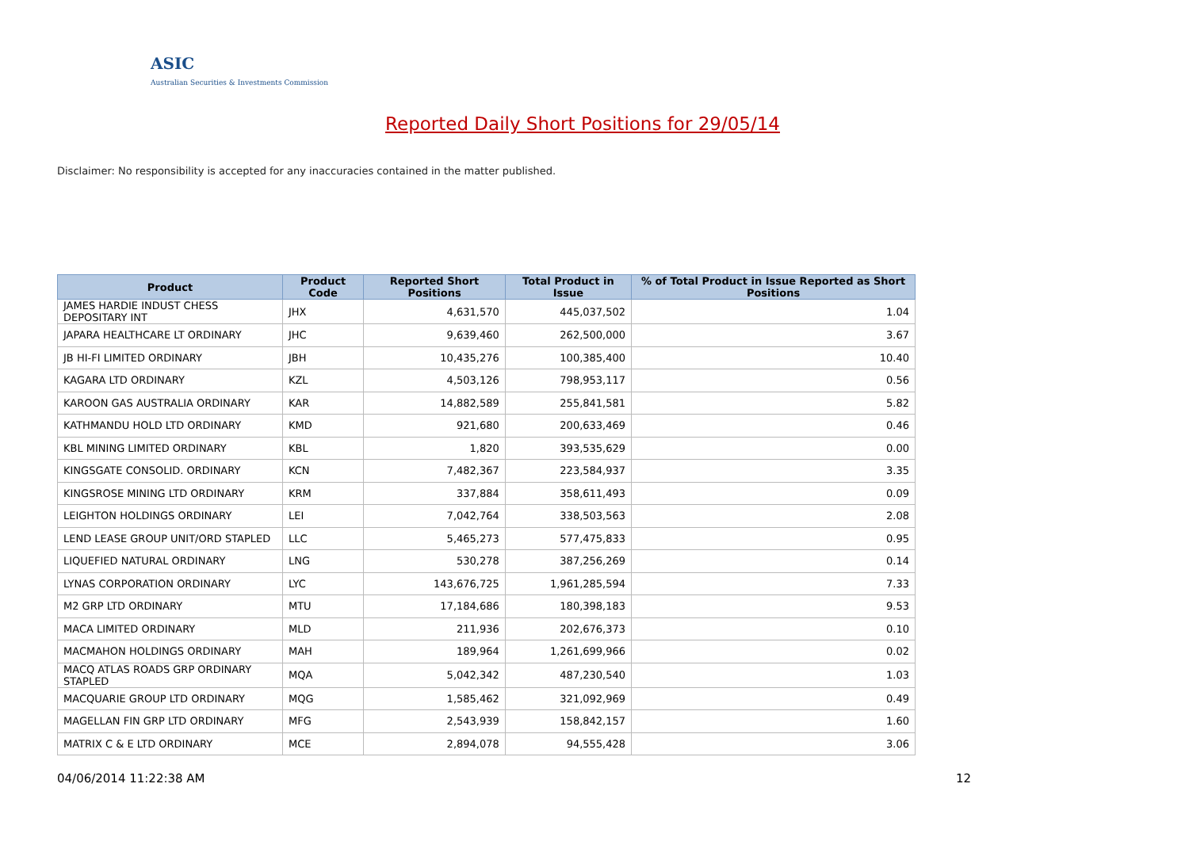ASIC
Australian Securities & Investments Commission
Reported Daily Short Positions for 29/05/14
Disclaimer: No responsibility is accepted for any inaccuracies contained in the matter published.
| Product | Product Code | Reported Short Positions | Total Product in Issue | % of Total Product in Issue Reported as Short Positions |
| --- | --- | --- | --- | --- |
| JAMES HARDIE INDUST CHESS DEPOSITARY INT | JHX | 4,631,570 | 445,037,502 | 1.04 |
| JAPARA HEALTHCARE LT ORDINARY | JHC | 9,639,460 | 262,500,000 | 3.67 |
| JB HI-FI LIMITED ORDINARY | JBH | 10,435,276 | 100,385,400 | 10.40 |
| KAGARA LTD ORDINARY | KZL | 4,503,126 | 798,953,117 | 0.56 |
| KAROON GAS AUSTRALIA ORDINARY | KAR | 14,882,589 | 255,841,581 | 5.82 |
| KATHMANDU HOLD LTD ORDINARY | KMD | 921,680 | 200,633,469 | 0.46 |
| KBL MINING LIMITED ORDINARY | KBL | 1,820 | 393,535,629 | 0.00 |
| KINGSGATE CONSOLID. ORDINARY | KCN | 7,482,367 | 223,584,937 | 3.35 |
| KINGSROSE MINING LTD ORDINARY | KRM | 337,884 | 358,611,493 | 0.09 |
| LEIGHTON HOLDINGS ORDINARY | LEI | 7,042,764 | 338,503,563 | 2.08 |
| LEND LEASE GROUP UNIT/ORD STAPLED | LLC | 5,465,273 | 577,475,833 | 0.95 |
| LIQUEFIED NATURAL ORDINARY | LNG | 530,278 | 387,256,269 | 0.14 |
| LYNAS CORPORATION ORDINARY | LYC | 143,676,725 | 1,961,285,594 | 7.33 |
| M2 GRP LTD ORDINARY | MTU | 17,184,686 | 180,398,183 | 9.53 |
| MACA LIMITED ORDINARY | MLD | 211,936 | 202,676,373 | 0.10 |
| MACMAHON HOLDINGS ORDINARY | MAH | 189,964 | 1,261,699,966 | 0.02 |
| MACQ ATLAS ROADS GRP ORDINARY STAPLED | MQA | 5,042,342 | 487,230,540 | 1.03 |
| MACQUARIE GROUP LTD ORDINARY | MQG | 1,585,462 | 321,092,969 | 0.49 |
| MAGELLAN FIN GRP LTD ORDINARY | MFG | 2,543,939 | 158,842,157 | 1.60 |
| MATRIX C & E LTD ORDINARY | MCE | 2,894,078 | 94,555,428 | 3.06 |
04/06/2014 11:22:38 AM 12